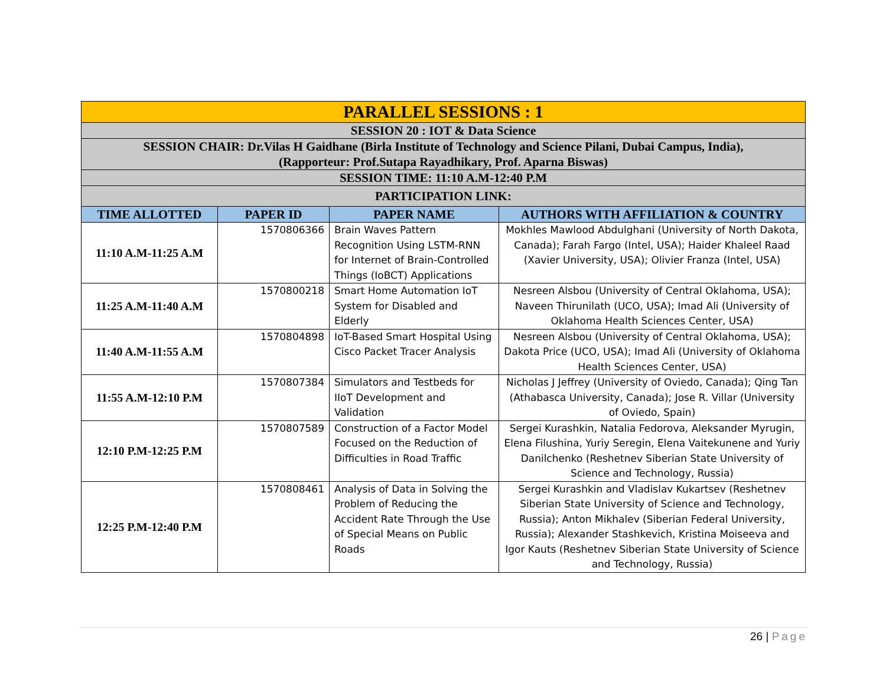| PARALLEL SESSIONS : 1 | | | |
| SESSION 20 : IOT & Data Science | | | |
| SESSION CHAIR: Dr.Vilas H Gaidhane (Birla Institute of Technology and Science Pilani, Dubai Campus, India), (Rapporteur: Prof.Sutapa Rayadhikary, Prof. Aparna Biswas) | | | |
| SESSION TIME: 11:10 A.M-12:40 P.M | | | |
| PARTICIPATION LINK: | | | |
| TIME ALLOTTED | PAPER ID | PAPER NAME | AUTHORS WITH AFFILIATION & COUNTRY |
| 11:10 A.M-11:25 A.M | 1570806366 | Brain Waves Pattern Recognition Using LSTM-RNN for Internet of Brain-Controlled Things (IoBCT) Applications | Mokhles Mawlood Abdulghani (University of North Dakota, Canada); Farah Fargo (Intel, USA); Haider Khaleel Raad (Xavier University, USA); Olivier Franza (Intel, USA) |
| 11:25 A.M-11:40 A.M | 1570800218 | Smart Home Automation IoT System for Disabled and Elderly | Nesreen Alsbou (University of Central Oklahoma, USA); Naveen Thirunilath (UCO, USA); Imad Ali (University of Oklahoma Health Sciences Center, USA) |
| 11:40 A.M-11:55 A.M | 1570804898 | IoT-Based Smart Hospital Using Cisco Packet Tracer Analysis | Nesreen Alsbou (University of Central Oklahoma, USA); Dakota Price (UCO, USA); Imad Ali (University of Oklahoma Health Sciences Center, USA) |
| 11:55 A.M-12:10 P.M | 1570807384 | Simulators and Testbeds for IIoT Development and Validation | Nicholas J Jeffrey (University of Oviedo, Canada); Qing Tan (Athabasca University, Canada); Jose R. Villar (University of Oviedo, Spain) |
| 12:10 P.M-12:25 P.M | 1570807589 | Construction of a Factor Model Focused on the Reduction of Difficulties in Road Traffic | Sergei Kurashkin, Natalia Fedorova, Aleksander Myrugin, Elena Filushina, Yuriy Seregin, Elena Vaitekunene and Yuriy Danilchenko (Reshetnev Siberian State University of Science and Technology, Russia) |
| 12:25 P.M-12:40 P.M | 1570808461 | Analysis of Data in Solving the Problem of Reducing the Accident Rate Through the Use of Special Means on Public Roads | Sergei Kurashkin and Vladislav Kukartsev (Reshetnev Siberian State University of Science and Technology, Russia); Anton Mikhalev (Siberian Federal University, Russia); Alexander Stashkevich, Kristina Moiseeva and Igor Kauts (Reshetnev Siberian State University of Science and Technology, Russia) |
26 | Page